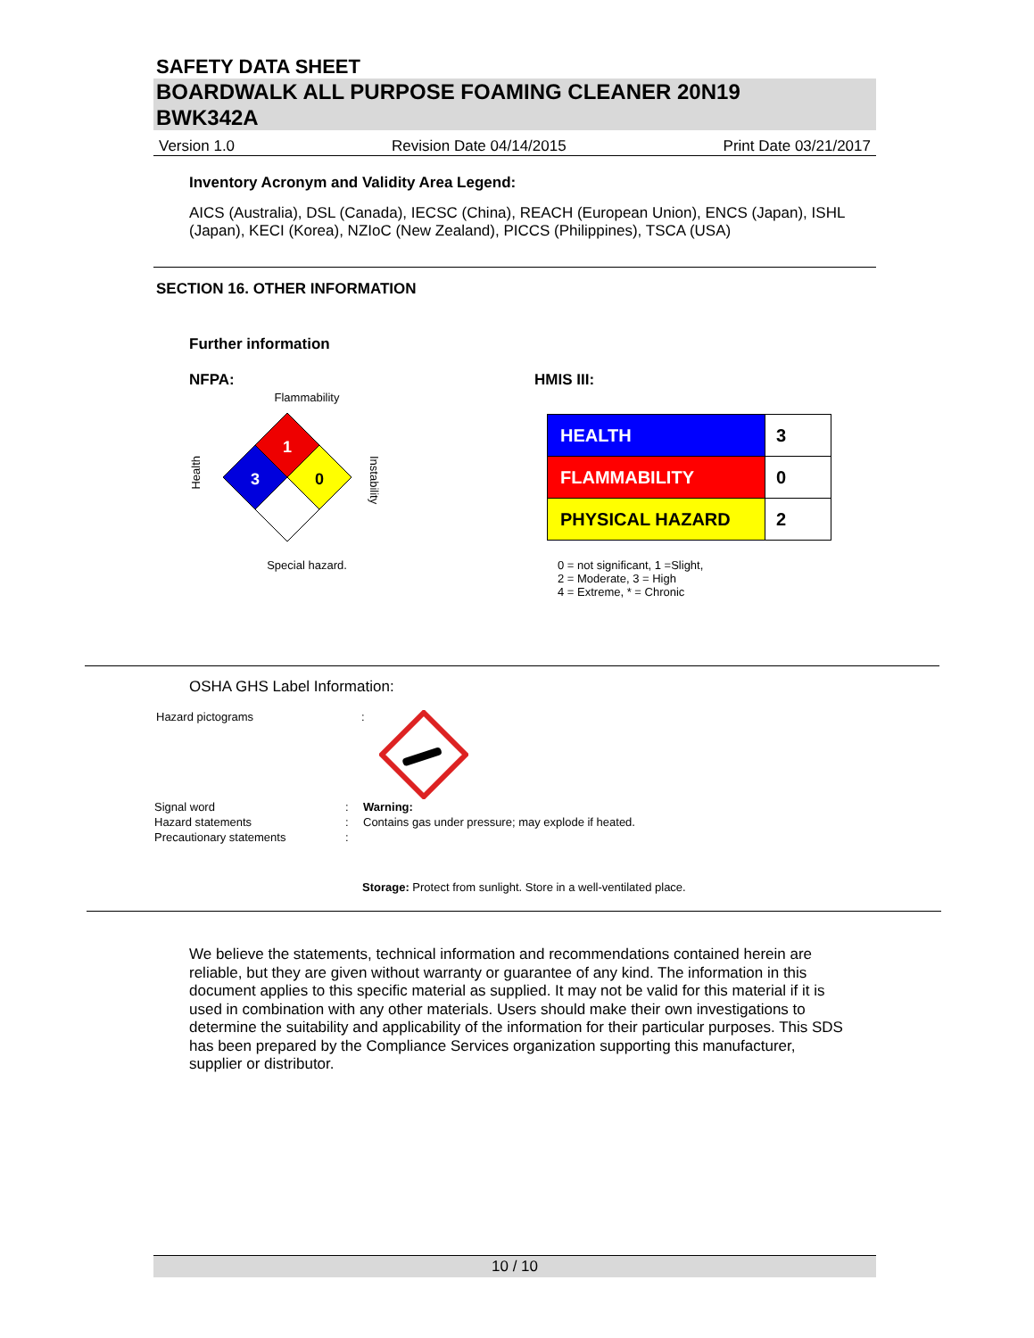SAFETY DATA SHEET
BOARDWALK ALL PURPOSE FOAMING CLEANER 20N19
BWK342A
Version 1.0 Revision Date 04/14/2015 Print Date 03/21/2017
Inventory Acronym and Validity Area Legend:
AICS (Australia), DSL (Canada), IECSC (China), REACH (European Union), ENCS (Japan), ISHL (Japan), KECI (Korea), NZIoC (New Zealand), PICCS (Philippines), TSCA (USA)
SECTION 16. OTHER INFORMATION
Further information
NFPA:
Flammability
Health
Instability
1
3
0
Special hazard.
HMIS III:
| HEALTH | 3 |
| FLAMMABILITY | 0 |
| PHYSICAL HAZARD | 2 |
0 = not significant, 1 =Slight,
2 = Moderate, 3 = High
4 = Extreme, * = Chronic
OSHA GHS Label Information:
Hazard pictograms:
| Signal word | : | Warning: |
| Hazard statements | : | Contains gas under pressure; may explode if heated. |
| Precautionary statements | : | |
Storage: Protect from sunlight. Store in a well-ventilated place.
We believe the statements, technical information and recommendations contained herein are reliable, but they are given without warranty or guarantee of any kind. The information in this document applies to this specific material as supplied. It may not be valid for this material if it is used in combination with any other materials. Users should make their own investigations to determine the suitability and applicability of the information for their particular purposes. This SDS has been prepared by the Compliance Services organization supporting this manufacturer, supplier or distributor.
10 / 10